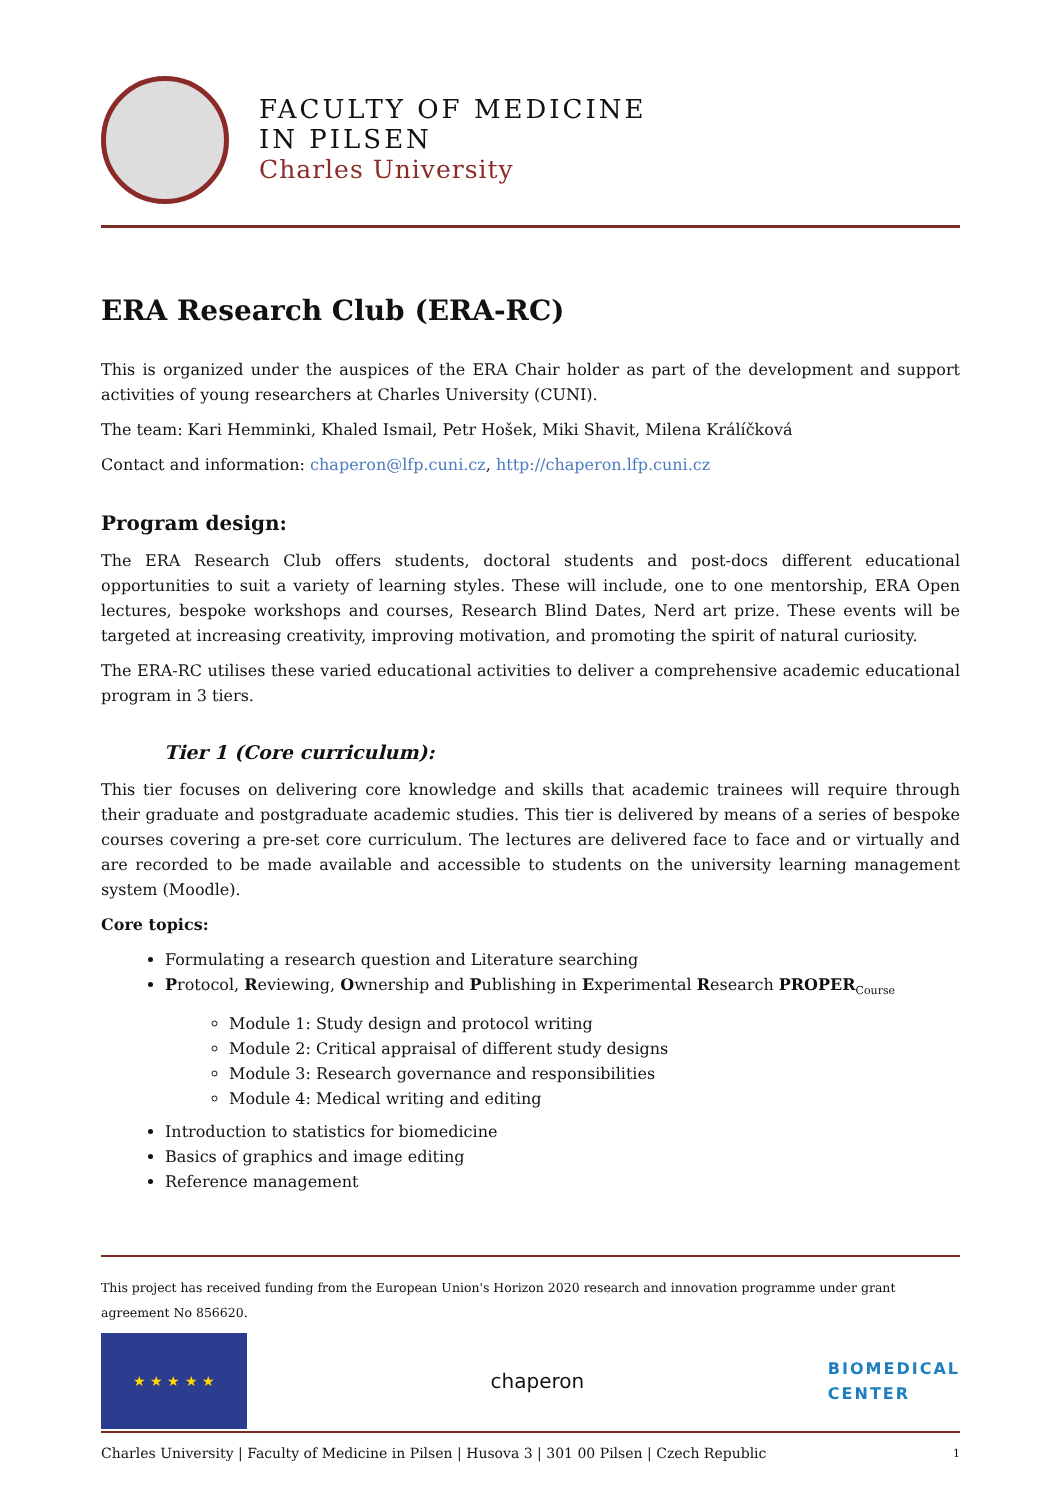FACULTY OF MEDICINE
IN PILSEN
Charles University
ERA Research Club (ERA-RC)
This is organized under the auspices of the ERA Chair holder as part of the development and support activities of young researchers at Charles University (CUNI).
The team: Kari Hemminki, Khaled Ismail, Petr Hošek, Miki Shavit, Milena Králíčková
Contact and information: chaperon@lfp.cuni.cz, http://chaperon.lfp.cuni.cz
Program design:
The ERA Research Club offers students, doctoral students and post-docs different educational opportunities to suit a variety of learning styles. These will include, one to one mentorship, ERA Open lectures, bespoke workshops and courses, Research Blind Dates, Nerd art prize. These events will be targeted at increasing creativity, improving motivation, and promoting the spirit of natural curiosity.
The ERA-RC utilises these varied educational activities to deliver a comprehensive academic educational program in 3 tiers.
Tier 1 (Core curriculum):
This tier focuses on delivering core knowledge and skills that academic trainees will require through their graduate and postgraduate academic studies. This tier is delivered by means of a series of bespoke courses covering a pre-set core curriculum. The lectures are delivered face to face and or virtually and are recorded to be made available and accessible to students on the university learning management system (Moodle).
Core topics:
Formulating a research question and Literature searching
Protocol, Reviewing, Ownership and Publishing in Experimental Research PROPER<sub>Course</sub>
Module 1: Study design and protocol writing
Module 2: Critical appraisal of different study designs
Module 3: Research governance and responsibilities
Module 4: Medical writing and editing
Introduction to statistics for biomedicine
Basics of graphics and image editing
Reference management
This project has received funding from the European Union's Horizon 2020 research and innovation programme under grant agreement No 856620.
★ ★ ★ ★ ★
chaperon
BIOMEDICAL
CENTER
Charles University | Faculty of Medicine in Pilsen | Husova 3 | 301 00 Pilsen | Czech Republic 1